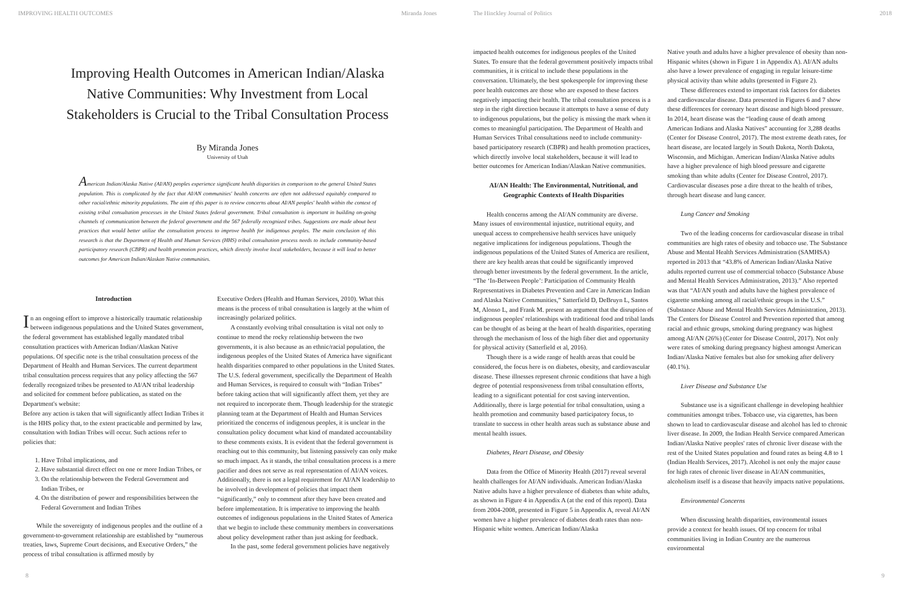IMPROVING HEALTH OUTCOMES Miranda Jones
Improving Health Outcomes in American Indian/Alaska Native Communities: Why Investment from Local Stakeholders is Crucial to the Tribal Consultation Process
By Miranda Jones
University of Utah
American Indian/Alaska Native (AI/AN) peoples experience significant health disparities in comparison to the general United States population. This is complicated by the fact that AI/AN communities' health concerns are often not addressed equitably compared to other racial/ethnic minority populations. The aim of this paper is to review concerns about AI/AN peoples' health within the context of existing tribal consultation processes in the United States federal government. Tribal consultation is important in building on-going channels of communication between the federal government and the 567 federally recognized tribes. Suggestions are made about best practices that would better utilize the consultation process to improve health for indigenous peoples. The main conclusion of this research is that the Department of Health and Human Services (HHS) tribal consultation process needs to include community-based participatory research (CBPR) and health promotion practices, which directly involve local stakeholders, because it will lead to better outcomes for American Indian/Alaskan Native communities.
Introduction
In an ongoing effort to improve a historically traumatic relationship between indigenous populations and the United States government, the federal government has established legally mandated tribal consultation practices with American Indian/Alaskan Native populations. Of specific note is the tribal consultation process of the Department of Health and Human Services. The current department tribal consultation process requires that any policy affecting the 567 federally recognized tribes be presented to AI/AN tribal leadership and solicited for comment before publication, as stated on the Department's website:
Before any action is taken that will significantly affect Indian Tribes it is the HHS policy that, to the extent practicable and permitted by law, consultation with Indian Tribes will occur. Such actions refer to policies that:
1. Have Tribal implications, and
2. Have substantial direct effect on one or more Indian Tribes, or
3. On the relationship between the Federal Government and Indian Tribes, or
4. On the distribution of power and responsibilities between the Federal Government and Indian Tribes
While the sovereignty of indigenous peoples and the outline of a government-to-government relationship are established by “numerous treaties, laws, Supreme Court decisions, and Executive Orders,” the process of tribal consultation is affirmed mostly by
Executive Orders (Health and Human Services, 2010). What this means is the process of tribal consultation is largely at the whim of increasingly polarized politics.
A constantly evolving tribal consultation is vital not only to continue to mend the rocky relationship between the two governments, it is also because as an ethnic/racial population, the indigenous peoples of the United States of America have significant health disparities compared to other populations in the United States. The U.S. federal government, specifically the Department of Health and Human Services, is required to consult with “Indian Tribes” before taking action that will significantly affect them, yet they are not required to incorporate them. Though leadership for the strategic planning team at the Department of Health and Human Services prioritized the concerns of indigenous peoples, it is unclear in the consultation policy document what kind of mandated accountability to these comments exists. It is evident that the federal government is reaching out to this community, but listening passively can only make so much impact. As it stands, the tribal consultation process is a mere pacifier and does not serve as real representation of AI/AN voices. Additionally, there is not a legal requirement for AI/AN leadership to be involved in development of policies that impact them “significantly,” only to comment after they have been created and before implementation. It is imperative to improving the health outcomes of indigenous populations in the United States of America that we begin to include these community members in conversations about policy development rather than just asking for feedback.
In the past, some federal government policies have negatively
8
The Hinckley Journal of Politics 2018
impacted health outcomes for indigenous peoples of the United States. To ensure that the federal government positively impacts tribal communities, it is critical to include these populations in the conversation. Ultimately, the best spokespeople for improving these poor health outcomes are those who are exposed to these factors negatively impacting their health. The tribal consultation process is a step in the right direction because it attempts to have a sense of duty to indigenous populations, but the policy is missing the mark when it comes to meaningful participation. The Department of Health and Human Services Tribal consultations need to include community-based participatory research (CBPR) and health promotion practices, which directly involve local stakeholders, because it will lead to better outcomes for American Indian/Alaskan Native communities.
AI/AN Health: The Environmental, Nutritional, and Geographic Contexts of Health Disparities
Health concerns among the AI/AN community are diverse. Many issues of environmental injustice, nutritional equity, and unequal access to comprehensive health services have uniquely negative implications for indigenous populations. Though the indigenous populations of the United States of America are resilient, there are key health areas that could be significantly improved through better investments by the federal government. In the article, “The ‘In-Between People’: Participation of Community Health Representatives in Diabetes Prevention and Care in American Indian and Alaska Native Communities,” Satterfield D, DeBruyn L, Santos M, Alonso L, and Frank M. present an argument that the disruption of indigenous peoples' relationships with traditional food and tribal lands can be thought of as being at the heart of health disparities, operating through the mechanism of loss of the high fiber diet and opportunity for physical activity (Satterfield et al, 2016).
Though there is a wide range of health areas that could be considered, the focus here is on diabetes, obesity, and cardiovascular disease. These illnesses represent chronic conditions that have a high degree of potential responsiveness from tribal consultation efforts, leading to a significant potential for cost saving intervention. Additionally, there is large potential for tribal consultation, using a health promotion and community based participatory focus, to translate to success in other health areas such as substance abuse and mental health issues.
Diabetes, Heart Disease, and Obesity
Data from the Office of Minority Health (2017) reveal several health challenges for AI/AN individuals. American Indian/Alaska Native adults have a higher prevalence of diabetes than white adults, as shown in Figure 4 in Appendix A (at the end of this report). Data from 2004-2008, presented in Figure 5 in Appendix A, reveal AI/AN women have a higher prevalence of diabetes death rates than non-Hispanic white women. American Indian/Alaska
Native youth and adults have a higher prevalence of obesity than non-Hispanic whites (shown in Figure 1 in Appendix A). AI/AN adults also have a lower prevalence of engaging in regular leisure-time physical activity than white adults (presented in Figure 2).
These differences extend to important risk factors for diabetes and cardiovascular disease. Data presented in Figures 6 and 7 show these differences for coronary heart disease and high blood pressure. In 2014, heart disease was the “leading cause of death among American Indians and Alaska Natives” accounting for 3,288 deaths (Center for Disease Control, 2017). The most extreme death rates, for heart disease, are located largely in South Dakota, North Dakota, Wisconsin, and Michigan. American Indian/Alaska Native adults have a higher prevalence of high blood pressure and cigarette smoking than white adults (Center for Disease Control, 2017). Cardiovascular diseases pose a dire threat to the health of tribes, through heart disease and lung cancer.
Lung Cancer and Smoking
Two of the leading concerns for cardiovascular disease in tribal communities are high rates of obesity and tobacco use. The Substance Abuse and Mental Health Services Administration (SAMHSA) reported in 2013 that “43.8% of American Indian/Alaska Native adults reported current use of commercial tobacco (Substance Abuse and Mental Health Services Administration, 2013).” Also reported was that “AI/AN youth and adults have the highest prevalence of cigarette smoking among all racial/ethnic groups in the U.S.” (Substance Abuse and Mental Health Services Administration, 2013). The Centers for Disease Control and Prevention reported that among racial and ethnic groups, smoking during pregnancy was highest among AI/AN (26%) (Center for Disease Control, 2017). Not only were rates of smoking during pregnancy highest amongst American Indian/Alaska Native females but also for smoking after delivery (40.1%).
Liver Disease and Substance Use
Substance use is a significant challenge in developing healthier communities amongst tribes. Tobacco use, via cigarettes, has been shown to lead to cardiovascular disease and alcohol has led to chronic liver disease. In 2009, the Indian Health Service compared American Indian/Alaska Native peoples' rates of chronic liver disease with the rest of the United States population and found rates as being 4.8 to 1 (Indian Health Services, 2017). Alcohol is not only the major cause for high rates of chronic liver disease in AI/AN communities, alcoholism itself is a disease that heavily impacts native populations.
Environmental Concerns
When discussing health disparities, environmental issues provide a context for health issues. Of top concern for tribal communities living in Indian Country are the numerous environmental
9